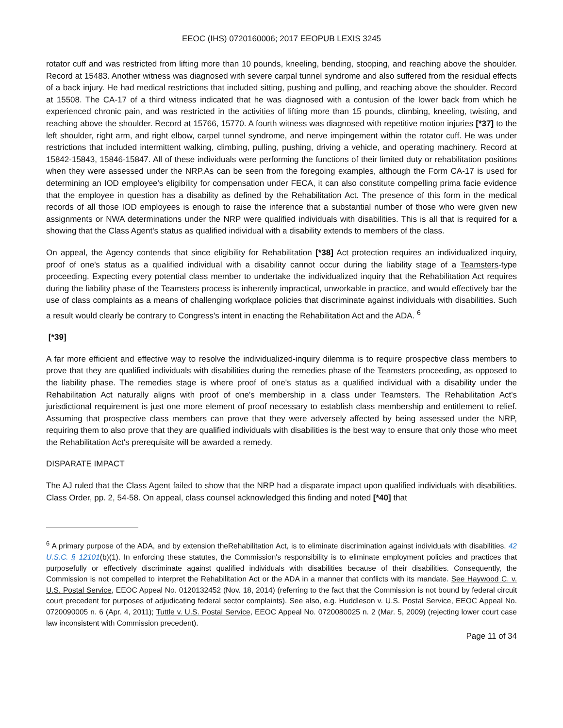EEOC (IHS) 0720160006; 2017 EEOPUB LEXIS 3245
rotator cuff and was restricted from lifting more than 10 pounds, kneeling, bending, stooping, and reaching above the shoulder. Record at 15483. Another witness was diagnosed with severe carpal tunnel syndrome and also suffered from the residual effects of a back injury. He had medical restrictions that included sitting, pushing and pulling, and reaching above the shoulder. Record at 15508. The CA-17 of a third witness indicated that he was diagnosed with a contusion of the lower back from which he experienced chronic pain, and was restricted in the activities of lifting more than 15 pounds, climbing, kneeling, twisting, and reaching above the shoulder. Record at 15766, 15770. A fourth witness was diagnosed with repetitive motion injuries [*37] to the left shoulder, right arm, and right elbow, carpel tunnel syndrome, and nerve impingement within the rotator cuff. He was under restrictions that included intermittent walking, climbing, pulling, pushing, driving a vehicle, and operating machinery. Record at 15842-15843, 15846-15847. All of these individuals were performing the functions of their limited duty or rehabilitation positions when they were assessed under the NRP.As can be seen from the foregoing examples, although the Form CA-17 is used for determining an IOD employee's eligibility for compensation under FECA, it can also constitute compelling prima facie evidence that the employee in question has a disability as defined by the Rehabilitation Act. The presence of this form in the medical records of all those IOD employees is enough to raise the inference that a substantial number of those who were given new assignments or NWA determinations under the NRP were qualified individuals with disabilities. This is all that is required for a showing that the Class Agent's status as qualified individual with a disability extends to members of the class.
On appeal, the Agency contends that since eligibility for Rehabilitation [*38] Act protection requires an individualized inquiry, proof of one's status as a qualified individual with a disability cannot occur during the liability stage of a Teamsters-type proceeding. Expecting every potential class member to undertake the individualized inquiry that the Rehabilitation Act requires during the liability phase of the Teamsters process is inherently impractical, unworkable in practice, and would effectively bar the use of class complaints as a means of challenging workplace policies that discriminate against individuals with disabilities. Such a result would clearly be contrary to Congress's intent in enacting the Rehabilitation Act and the ADA. <sup>6</sup>
[*39]
A far more efficient and effective way to resolve the individualized-inquiry dilemma is to require prospective class members to prove that they are qualified individuals with disabilities during the remedies phase of the Teamsters proceeding, as opposed to the liability phase. The remedies stage is where proof of one's status as a qualified individual with a disability under the Rehabilitation Act naturally aligns with proof of one's membership in a class under Teamsters. The Rehabilitation Act's jurisdictional requirement is just one more element of proof necessary to establish class membership and entitlement to relief. Assuming that prospective class members can prove that they were adversely affected by being assessed under the NRP, requiring them to also prove that they are qualified individuals with disabilities is the best way to ensure that only those who meet the Rehabilitation Act's prerequisite will be awarded a remedy.
DISPARATE IMPACT
The AJ ruled that the Class Agent failed to show that the NRP had a disparate impact upon qualified individuals with disabilities. Class Order, pp. 2, 54-58. On appeal, class counsel acknowledged this finding and noted [*40] that
<sup>6</sup> A primary purpose of the ADA, and by extension theRehabilitation Act, is to eliminate discrimination against individuals with disabilities. 42 U.S.C. § 12101(b)(1). In enforcing these statutes, the Commission's responsibility is to eliminate employment policies and practices that purposefully or effectively discriminate against qualified individuals with disabilities because of their disabilities. Consequently, the Commission is not compelled to interpret the Rehabilitation Act or the ADA in a manner that conflicts with its mandate. See Haywood C. v. U.S. Postal Service, EEOC Appeal No. 0120132452 (Nov. 18, 2014) (referring to the fact that the Commission is not bound by federal circuit court precedent for purposes of adjudicating federal sector complaints). See also, e.g. Huddleson v. U.S. Postal Service, EEOC Appeal No. 0720090005 n. 6 (Apr. 4, 2011); Tuttle v. U.S. Postal Service, EEOC Appeal No. 0720080025 n. 2 (Mar. 5, 2009) (rejecting lower court case law inconsistent with Commission precedent).
Page 11 of 34